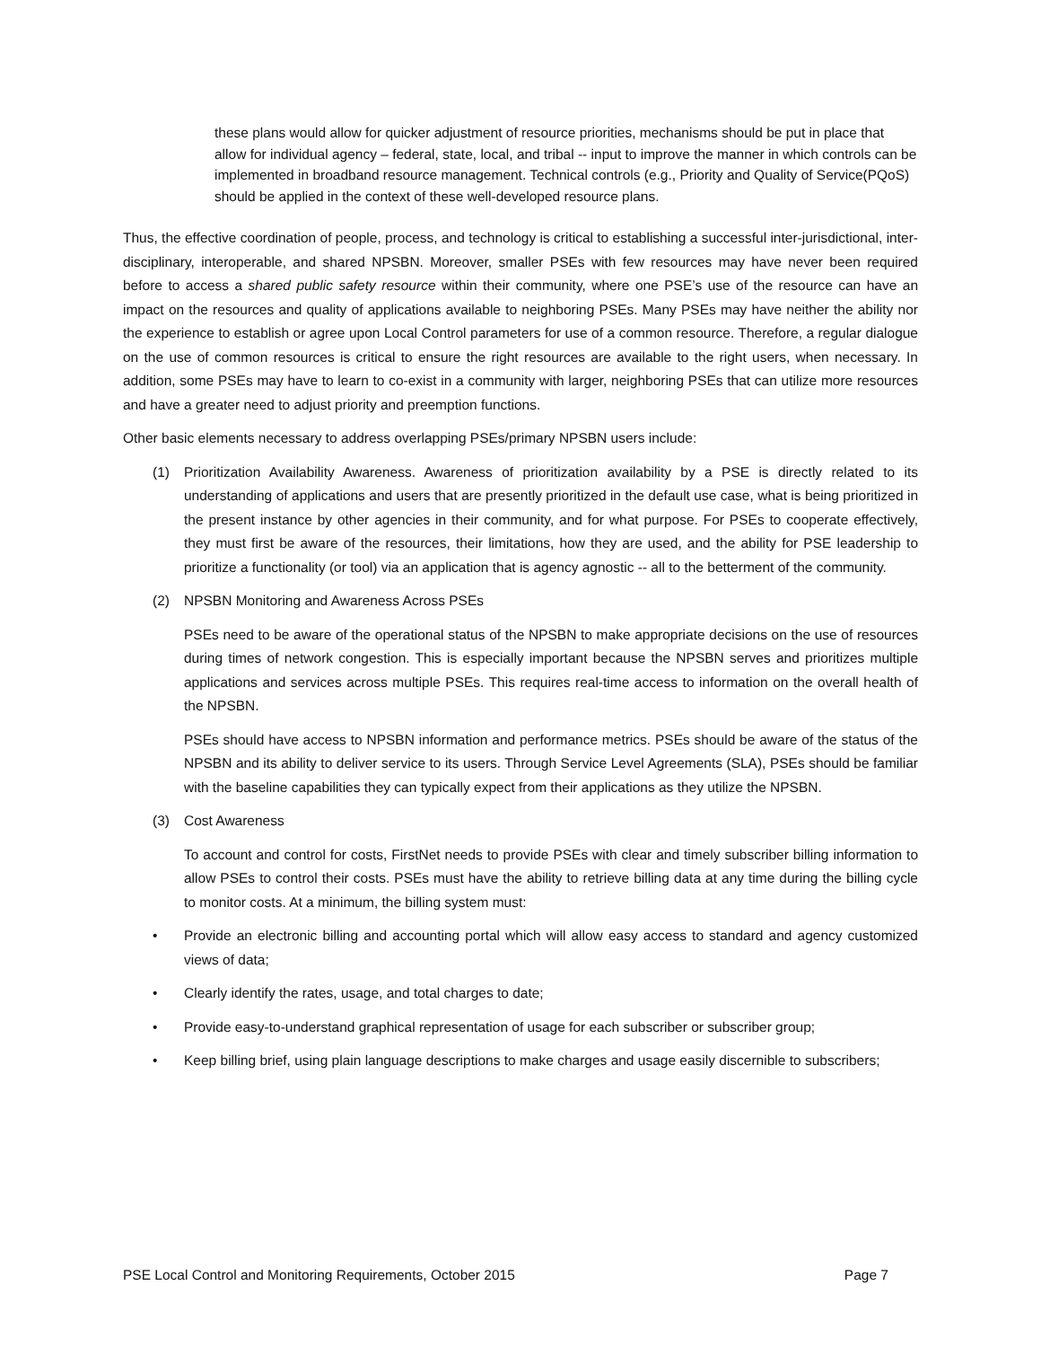these plans would allow for quicker adjustment of resource priorities, mechanisms should be put in place that allow for individual agency – federal, state, local, and tribal -- input to improve the manner in which controls can be implemented in broadband resource management. Technical controls (e.g., Priority and Quality of Service(PQoS) should be applied in the context of these well-developed resource plans.
Thus, the effective coordination of people, process, and technology is critical to establishing a successful inter-jurisdictional, inter-disciplinary, interoperable, and shared NPSBN. Moreover, smaller PSEs with few resources may have never been required before to access a shared public safety resource within their community, where one PSE’s use of the resource can have an impact on the resources and quality of applications available to neighboring PSEs. Many PSEs may have neither the ability nor the experience to establish or agree upon Local Control parameters for use of a common resource. Therefore, a regular dialogue on the use of common resources is critical to ensure the right resources are available to the right users, when necessary. In addition, some PSEs may have to learn to co-exist in a community with larger, neighboring PSEs that can utilize more resources and have a greater need to adjust priority and preemption functions.
Other basic elements necessary to address overlapping PSEs/primary NPSBN users include:
(1) Prioritization Availability Awareness. Awareness of prioritization availability by a PSE is directly related to its understanding of applications and users that are presently prioritized in the default use case, what is being prioritized in the present instance by other agencies in their community, and for what purpose. For PSEs to cooperate effectively, they must first be aware of the resources, their limitations, how they are used, and the ability for PSE leadership to prioritize a functionality (or tool) via an application that is agency agnostic -- all to the betterment of the community.
(2) NPSBN Monitoring and Awareness Across PSEs
PSEs need to be aware of the operational status of the NPSBN to make appropriate decisions on the use of resources during times of network congestion. This is especially important because the NPSBN serves and prioritizes multiple applications and services across multiple PSEs. This requires real-time access to information on the overall health of the NPSBN.
PSEs should have access to NPSBN information and performance metrics. PSEs should be aware of the status of the NPSBN and its ability to deliver service to its users. Through Service Level Agreements (SLA), PSEs should be familiar with the baseline capabilities they can typically expect from their applications as they utilize the NPSBN.
(3) Cost Awareness
To account and control for costs, FirstNet needs to provide PSEs with clear and timely subscriber billing information to allow PSEs to control their costs. PSEs must have the ability to retrieve billing data at any time during the billing cycle to monitor costs. At a minimum, the billing system must:
• Provide an electronic billing and accounting portal which will allow easy access to standard and agency customized views of data;
• Clearly identify the rates, usage, and total charges to date;
• Provide easy-to-understand graphical representation of usage for each subscriber or subscriber group;
• Keep billing brief, using plain language descriptions to make charges and usage easily discernible to subscribers;
PSE Local Control and Monitoring Requirements, October 2015 Page 7